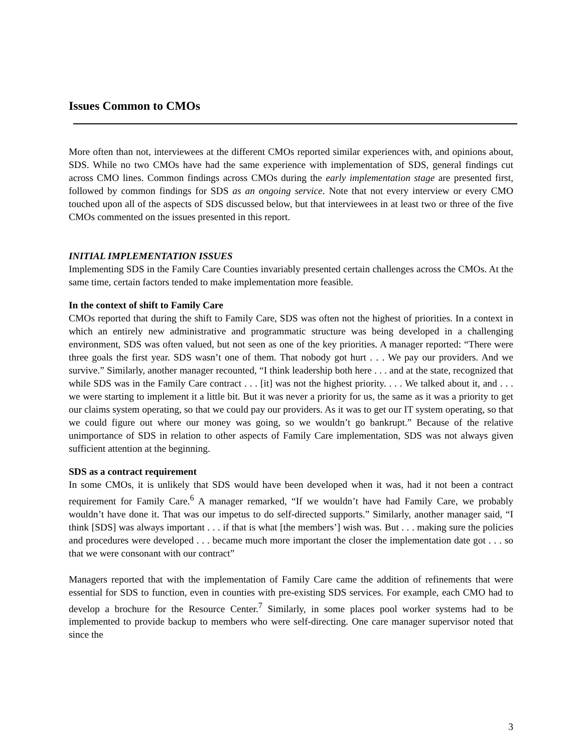Issues Common to CMOs
More often than not, interviewees at the different CMOs reported similar experiences with, and opinions about, SDS. While no two CMOs have had the same experience with implementation of SDS, general findings cut across CMO lines. Common findings across CMOs during the early implementation stage are presented first, followed by common findings for SDS as an ongoing service. Note that not every interview or every CMO touched upon all of the aspects of SDS discussed below, but that interviewees in at least two or three of the five CMOs commented on the issues presented in this report.
INITIAL IMPLEMENTATION ISSUES
Implementing SDS in the Family Care Counties invariably presented certain challenges across the CMOs. At the same time, certain factors tended to make implementation more feasible.
In the context of shift to Family Care
CMOs reported that during the shift to Family Care, SDS was often not the highest of priorities. In a context in which an entirely new administrative and programmatic structure was being developed in a challenging environment, SDS was often valued, but not seen as one of the key priorities. A manager reported: “There were three goals the first year. SDS wasn’t one of them. That nobody got hurt . . . We pay our providers. And we survive.” Similarly, another manager recounted, “I think leadership both here . . . and at the state, recognized that while SDS was in the Family Care contract . . . [it] was not the highest priority. . . . We talked about it, and . . . we were starting to implement it a little bit. But it was never a priority for us, the same as it was a priority to get our claims system operating, so that we could pay our providers. As it was to get our IT system operating, so that we could figure out where our money was going, so we wouldn’t go bankrupt.” Because of the relative unimportance of SDS in relation to other aspects of Family Care implementation, SDS was not always given sufficient attention at the beginning.
SDS as a contract requirement
In some CMOs, it is unlikely that SDS would have been developed when it was, had it not been a contract requirement for Family Care.<sup>6</sup> A manager remarked, “If we wouldn’t have had Family Care, we probably wouldn’t have done it. That was our impetus to do self-directed supports.” Similarly, another manager said, “I think [SDS] was always important . . . if that is what [the members’] wish was. But . . . making sure the policies and procedures were developed . . . became much more important the closer the implementation date got . . . so that we were consonant with our contract”
Managers reported that with the implementation of Family Care came the addition of refinements that were essential for SDS to function, even in counties with pre-existing SDS services. For example, each CMO had to develop a brochure for the Resource Center.<sup>7</sup> Similarly, in some places pool worker systems had to be implemented to provide backup to members who were self-directing. One care manager supervisor noted that since the
3